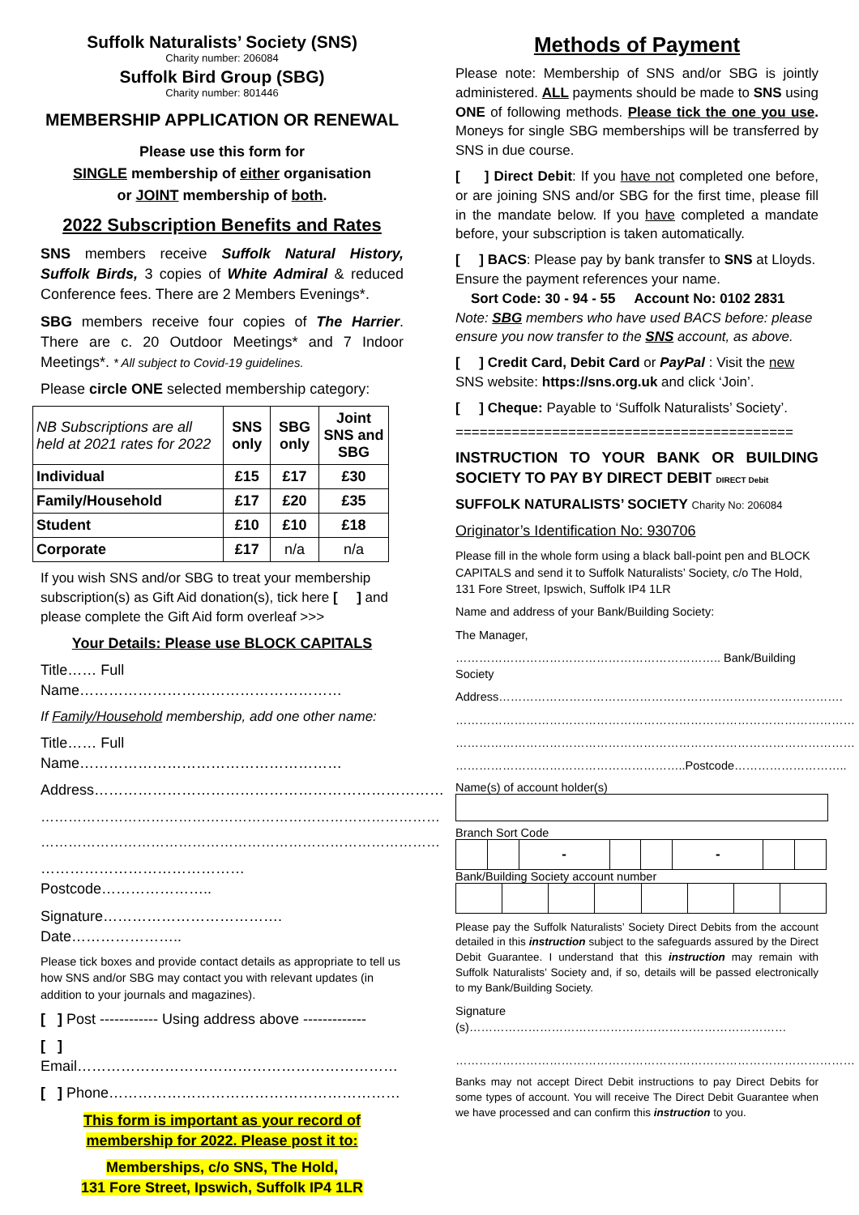Suffolk Naturalists’ Society (SNS)
Charity number: 206084
Suffolk Bird Group (SBG)
Charity number: 801446
MEMBERSHIP APPLICATION OR RENEWAL
Please use this form for
SINGLE membership of either organisation
or JOINT membership of both.
2022 Subscription Benefits and Rates
SNS members receive Suffolk Natural History, Suffolk Birds, 3 copies of White Admiral & reduced Conference fees. There are 2 Members Evenings*.
SBG members receive four copies of The Harrier. There are c. 20 Outdoor Meetings* and 7 Indoor Meetings*. * All subject to Covid-19 guidelines.
Please circle ONE selected membership category:
| NB Subscriptions are all held at 2021 rates for 2022 | SNS only | SBG only | Joint SNS and SBG |
| Individual | £15 | £17 | £30 |
| Family/Household | £17 | £20 | £35 |
| Student | £10 | £10 | £18 |
| Corporate | £17 | n/a | n/a |
If you wish SNS and/or SBG to treat your membership subscription(s) as Gift Aid donation(s), tick here [ ] and please complete the Gift Aid form overleaf >>>
Your Details: Please use BLOCK CAPITALS
Title…… Full Name………………………………………………
If Family/Household membership, add one other name:
Title…… Full Name………………………………………………
Address………………………………………………………………
……………………………………………………………………………
……………………………………………………………………………
……………………………………Postcode…………………..
Signature………………………………. Date…………………..
Please tick boxes and provide contact details as appropriate to tell us how SNS and/or SBG may contact you with relevant updates (in addition to your journals and magazines).
[ ] Post ------------ Using address above -------------
[ ] Email…………………………………………………………
[ ] Phone……………………………………………………
This form is important as your record of membership for 2022. Please post it to:
Memberships, c/o SNS, The Hold,
131 Fore Street, Ipswich, Suffolk IP4 1LR
Methods of Payment
Please note: Membership of SNS and/or SBG is jointly administered. ALL payments should be made to SNS using ONE of following methods. Please tick the one you use. Moneys for single SBG memberships will be transferred by SNS in due course.
[ ] Direct Debit: If you have not completed one before, or are joining SNS and/or SBG for the first time, please fill in the mandate below. If you have completed a mandate before, your subscription is taken automatically.
[ ] BACS: Please pay by bank transfer to SNS at Lloyds. Ensure the payment references your name.
Sort Code: 30 - 94 - 55 Account No: 0102 2831
Note: SBG members who have used BACS before: please ensure you now transfer to the SNS account, as above.
[ ] Credit Card, Debit Card or PayPal : Visit the new SNS website: https://sns.org.uk and click ‘Join’.
[ ] Cheque: Payable to ‘Suffolk Naturalists’ Society’.
==========================================
INSTRUCTION TO YOUR BANK OR BUILDING SOCIETY TO PAY BY DIRECT DEBIT DIRECT Debit
SUFFOLK NATURALISTS’ SOCIETY Charity No: 206084
Originator’s Identification No: 930706
Please fill in the whole form using a black ball-point pen and BLOCK CAPITALS and send it to Suffolk Naturalists’ Society, c/o The Hold, 131 Fore Street, Ipswich, Suffolk IP4 1LR
Name and address of your Bank/Building Society:
The Manager,
………………………………………………………….. Bank/Building Society
Address…………………………………………………………………………….
…………………………………………………………………………………………
…………………………………………………………………………………………
…………………………………………………..Postcode………………………..
Name(s) of account holder(s)
Branch Sort Code
| | | - | | | - | | |
Bank/Building Society account number
Please pay the Suffolk Naturalists’ Society Direct Debits from the account detailed in this instruction subject to the safeguards assured by the Direct Debit Guarantee. I understand that this instruction may remain with Suffolk Naturalists’ Society and, if so, details will be passed electronically to my Bank/Building Society.
Signature (s)………………………………………………………………………
…………………………………………………………………………………………
Banks may not accept Direct Debit instructions to pay Direct Debits for some types of account. You will receive The Direct Debit Guarantee when we have processed and can confirm this instruction to you.